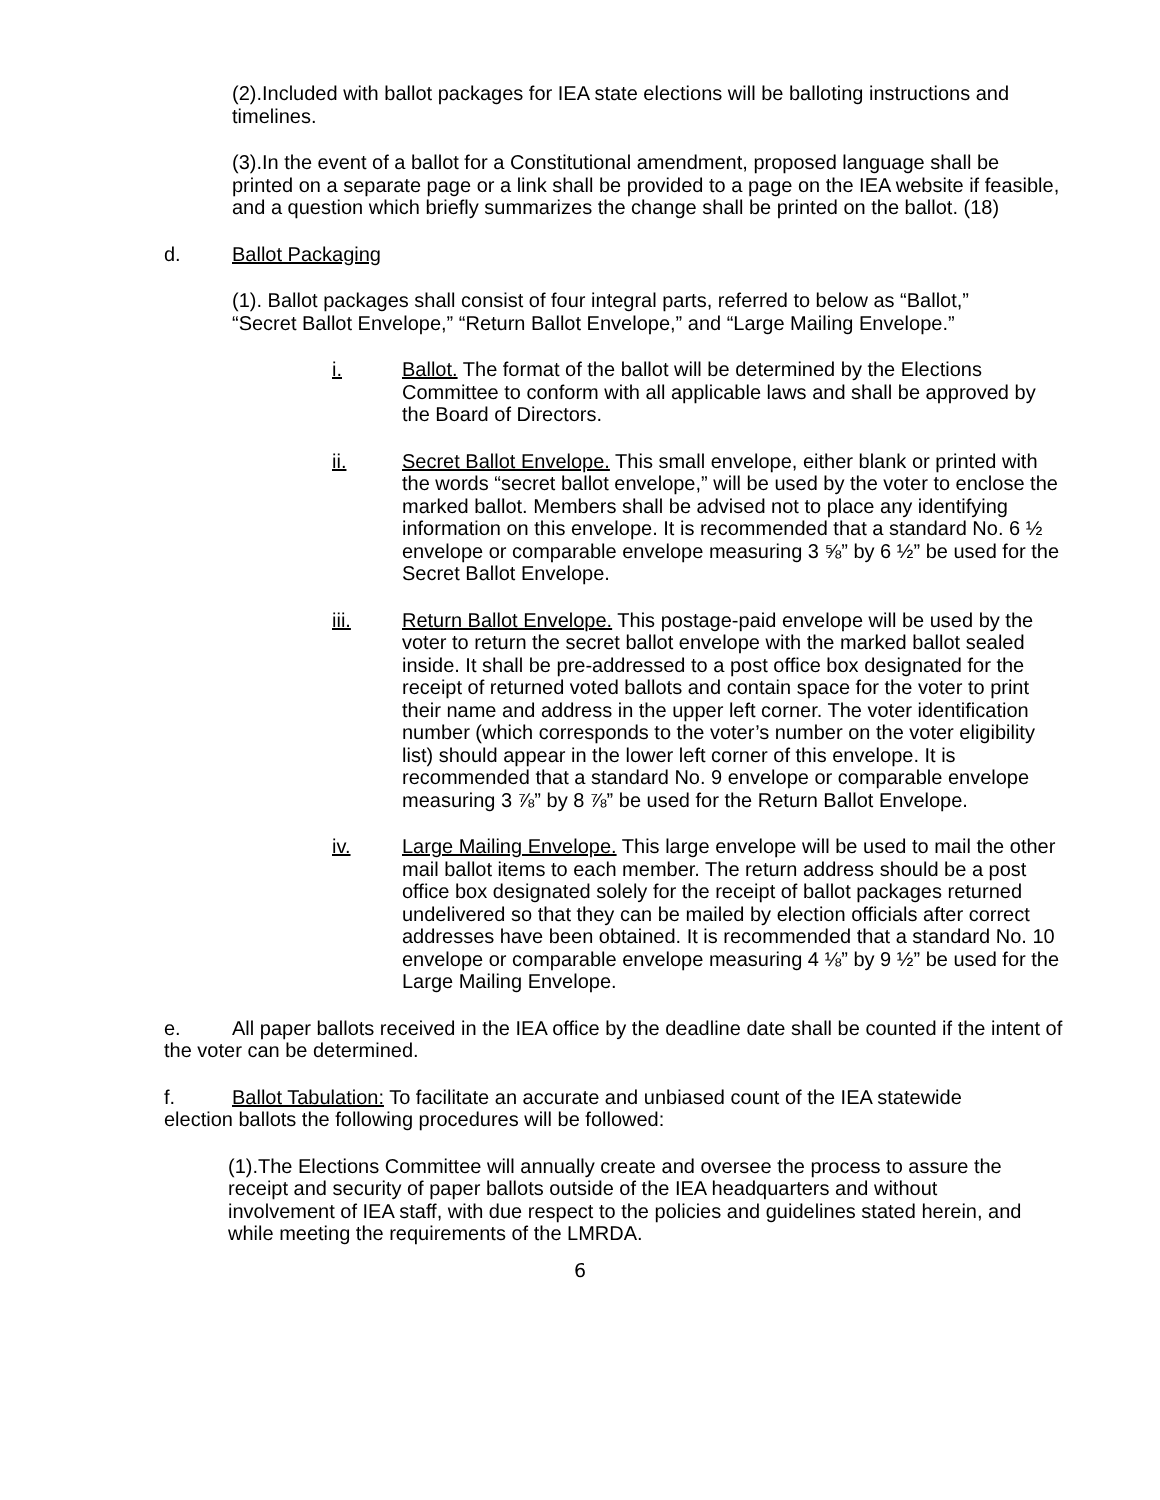(2).Included with ballot packages for IEA state elections will be balloting instructions and timelines.
(3).In the event of a ballot for a Constitutional amendment, proposed language shall be printed on a separate page or a link shall be provided to a page on the IEA website if feasible, and a question which briefly summarizes the change shall be printed on the ballot. (18)
d. Ballot Packaging
(1). Ballot packages shall consist of four integral parts, referred to below as “Ballot,” “Secret Ballot Envelope,” “Return Ballot Envelope,” and “Large Mailing Envelope.”
i. Ballot. The format of the ballot will be determined by the Elections Committee to conform with all applicable laws and shall be approved by the Board of Directors.
ii. Secret Ballot Envelope. This small envelope, either blank or printed with the words “secret ballot envelope,” will be used by the voter to enclose the marked ballot. Members shall be advised not to place any identifying information on this envelope. It is recommended that a standard No. 6 ½ envelope or comparable envelope measuring 3 ⅝” by 6 ½” be used for the Secret Ballot Envelope.
iii. Return Ballot Envelope. This postage-paid envelope will be used by the voter to return the secret ballot envelope with the marked ballot sealed inside. It shall be pre-addressed to a post office box designated for the receipt of returned voted ballots and contain space for the voter to print their name and address in the upper left corner. The voter identification number (which corresponds to the voter’s number on the voter eligibility list) should appear in the lower left corner of this envelope. It is recommended that a standard No. 9 envelope or comparable envelope measuring 3 ⅞” by 8 ⅞” be used for the Return Ballot Envelope.
iv. Large Mailing Envelope. This large envelope will be used to mail the other mail ballot items to each member. The return address should be a post office box designated solely for the receipt of ballot packages returned undelivered so that they can be mailed by election officials after correct addresses have been obtained. It is recommended that a standard No. 10 envelope or comparable envelope measuring 4 ⅛” by 9 ½” be used for the Large Mailing Envelope.
e. All paper ballots received in the IEA office by the deadline date shall be counted if the intent of the voter can be determined.
f. Ballot Tabulation: To facilitate an accurate and unbiased count of the IEA statewide election ballots the following procedures will be followed:
(1).The Elections Committee will annually create and oversee the process to assure the receipt and security of paper ballots outside of the IEA headquarters and without involvement of IEA staff, with due respect to the policies and guidelines stated herein, and while meeting the requirements of the LMRDA.
6